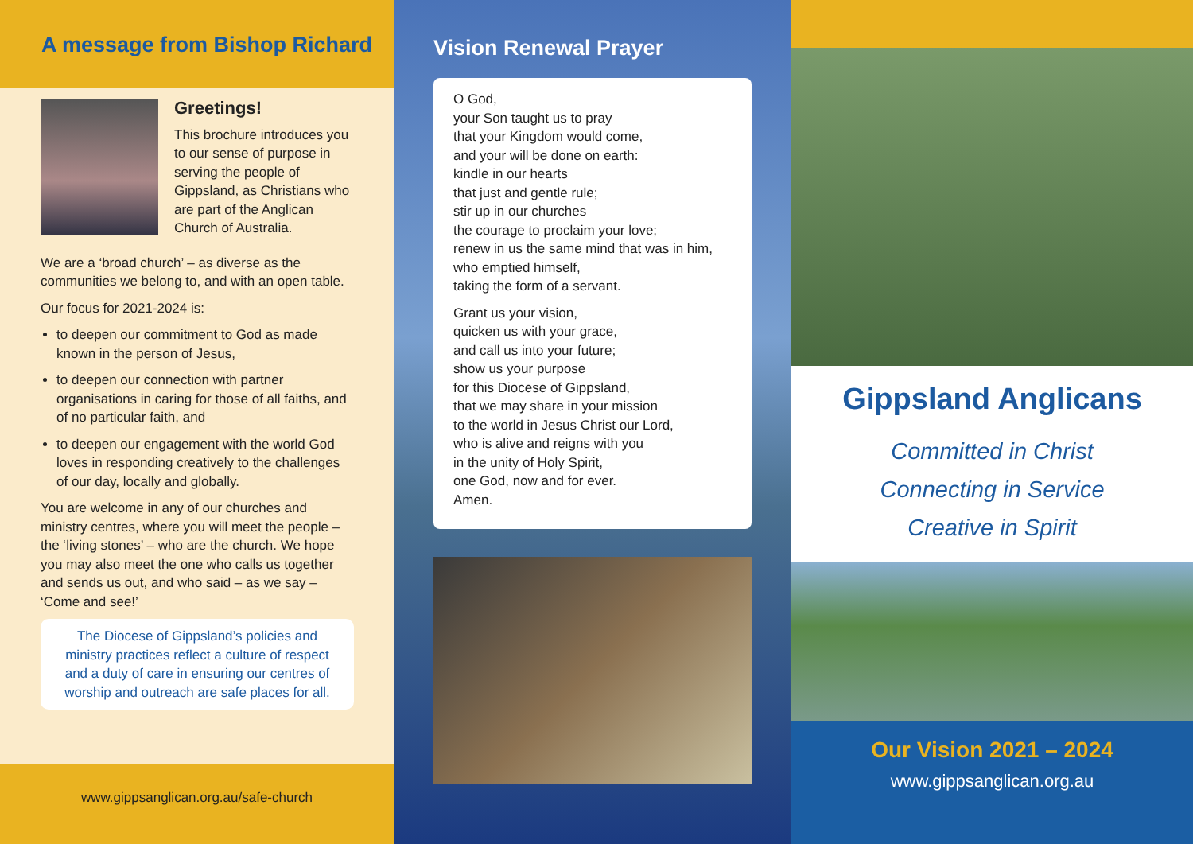A message from Bishop Richard
Greetings!
This brochure introduces you to our sense of purpose in serving the people of Gippsland, as Christians who are part of the Anglican Church of Australia.
We are a ‘broad church’ – as diverse as the communities we belong to, and with an open table.
Our focus for 2021-2024 is:
to deepen our commitment to God as made known in the person of Jesus,
to deepen our connection with partner organisations in caring for those of all faiths, and of no particular faith, and
to deepen our engagement with the world God loves in responding creatively to the challenges of our day, locally and globally.
You are welcome in any of our churches and ministry centres, where you will meet the people – the ‘living stones’ – who are the church. We hope you may also meet the one who calls us together and sends us out, and who said – as we say – ‘Come and see!’
The Diocese of Gippsland’s policies and ministry practices reflect a culture of respect and a duty of care in ensuring our centres of worship and outreach are safe places for all.
www.gippsanglican.org.au/safe-church
Vision Renewal Prayer
O God,
your Son taught us to pray
that your Kingdom would come,
and your will be done on earth:
kindle in our hearts
that just and gentle rule;
stir up in our churches
the courage to proclaim your love;
renew in us the same mind that was in him,
who emptied himself,
taking the form of a servant.
Grant us your vision,
quicken us with your grace,
and call us into your future;
show us your purpose
for this Diocese of Gippsland,
that we may share in your mission
to the world in Jesus Christ our Lord,
who is alive and reigns with you
in the unity of Holy Spirit,
one God, now and for ever.
Amen.
Gippsland Anglicans
Committed in Christ
Connecting in Service
Creative in Spirit
Our Vision 2021 – 2024
www.gippsanglican.org.au